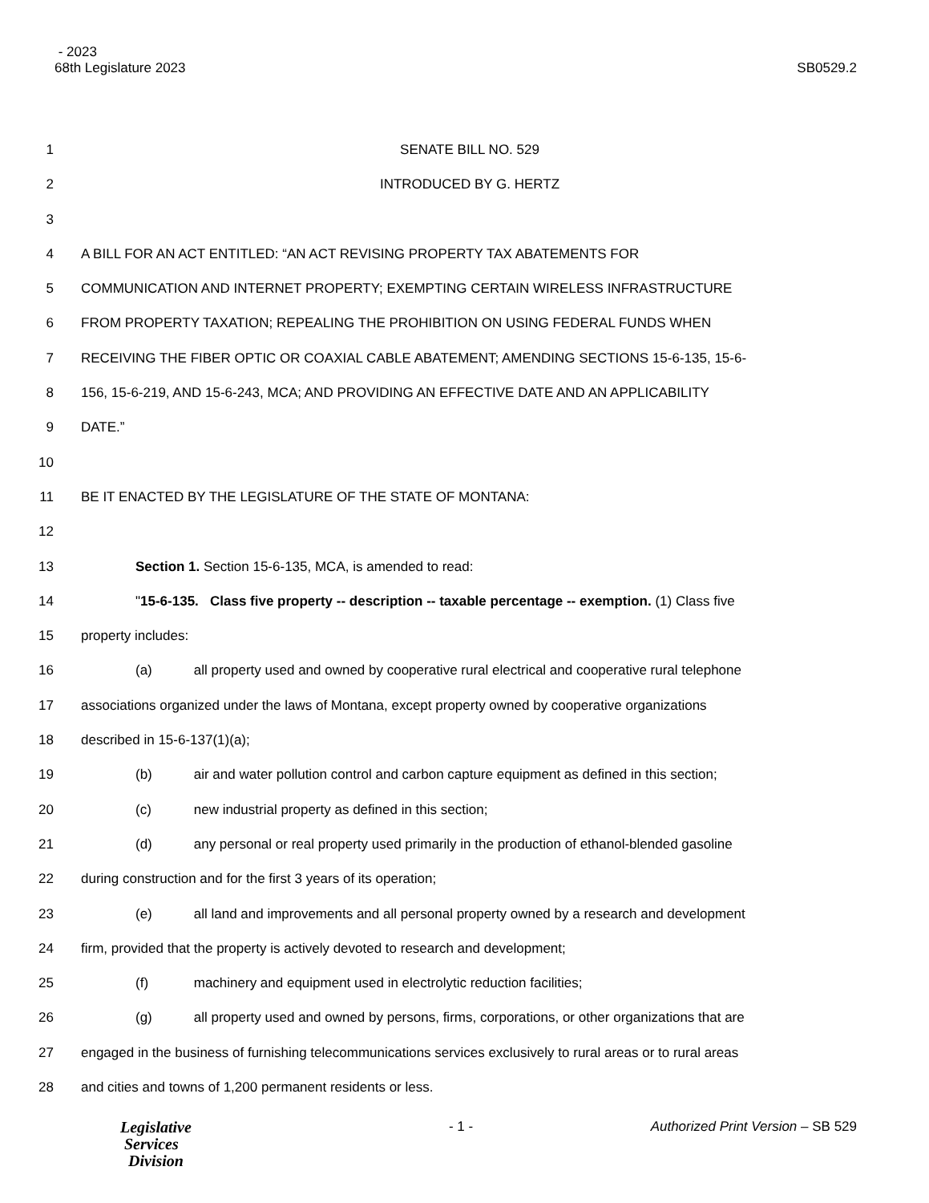- 2023
68th Legislature 2023 SB0529.2
1 SENATE BILL NO. 529
2 INTRODUCED BY G. HERTZ
3
4 A BILL FOR AN ACT ENTITLED: “AN ACT REVISING PROPERTY TAX ABATEMENTS FOR
5 COMMUNICATION AND INTERNET PROPERTY; EXEMPTING CERTAIN WIRELESS INFRASTRUCTURE
6 FROM PROPERTY TAXATION; REPEALING THE PROHIBITION ON USING FEDERAL FUNDS WHEN
7 RECEIVING THE FIBER OPTIC OR COAXIAL CABLE ABATEMENT; AMENDING SECTIONS 15-6-135, 15-6-
8 156, 15-6-219, AND 15-6-243, MCA; AND PROVIDING AN EFFECTIVE DATE AND AN APPLICABILITY
9 DATE.”
10
11 BE IT ENACTED BY THE LEGISLATURE OF THE STATE OF MONTANA:
12
13 Section 1. Section 15-6-135, MCA, is amended to read:
14 "15-6-135. Class five property -- description -- taxable percentage -- exemption. (1) Class five
15 property includes:
16 (a) all property used and owned by cooperative rural electrical and cooperative rural telephone
17 associations organized under the laws of Montana, except property owned by cooperative organizations
18 described in 15-6-137(1)(a);
19 (b) air and water pollution control and carbon capture equipment as defined in this section;
20 (c) new industrial property as defined in this section;
21 (d) any personal or real property used primarily in the production of ethanol-blended gasoline
22 during construction and for the first 3 years of its operation;
23 (e) all land and improvements and all personal property owned by a research and development
24 firm, provided that the property is actively devoted to research and development;
25 (f) machinery and equipment used in electrolytic reduction facilities;
26 (g) all property used and owned by persons, firms, corporations, or other organizations that are
27 engaged in the business of furnishing telecommunications services exclusively to rural areas or to rural areas
28 and cities and towns of 1,200 permanent residents or less.
Legislative
Services
Division
- 1 - Authorized Print Version – SB 529